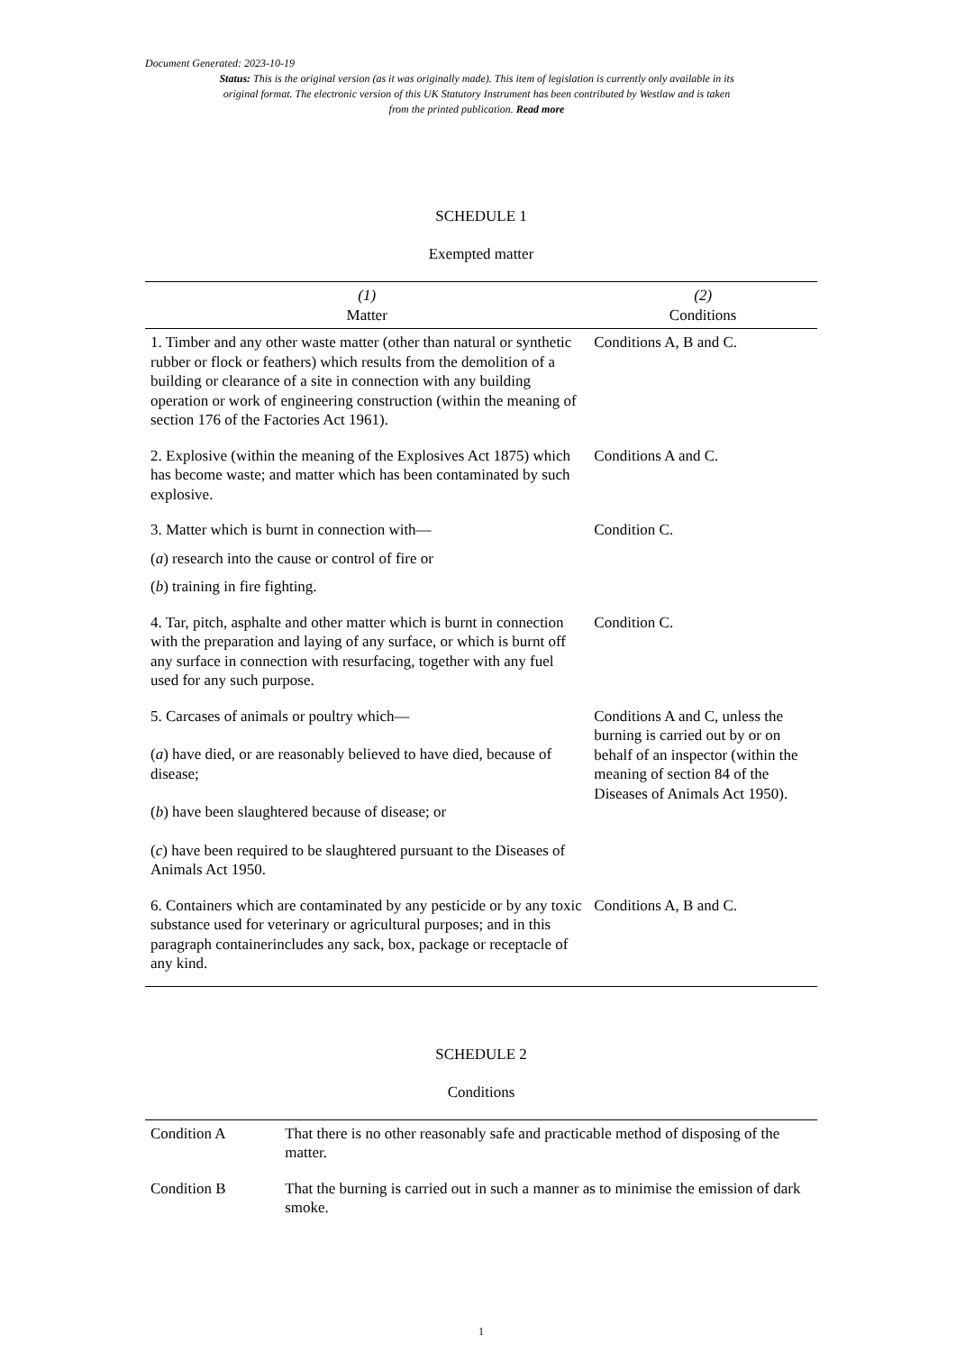Document Generated: 2023-10-19
Status: This is the original version (as it was originally made). This item of legislation is currently only available in its original format. The electronic version of this UK Statutory Instrument has been contributed by Westlaw and is taken from the printed publication. Read more
SCHEDULE 1
Exempted matter
| (1) Matter | (2) Conditions |
| --- | --- |
| 1. Timber and any other waste matter (other than natural or synthetic rubber or flock or feathers) which results from the demolition of a building or clearance of a site in connection with any building operation or work of engineering construction (within the meaning of section 176 of the Factories Act 1961). | Conditions A, B and C. |
| 2. Explosive (within the meaning of the Explosives Act 1875) which has become waste; and matter which has been contaminated by such explosive. | Conditions A and C. |
| 3. Matter which is burnt in connection with— ( a ) research into the cause or control of fire or ( b ) training in fire fighting. | Condition C. |
| 4. Tar, pitch, asphalte and other matter which is burnt in connection with the preparation and laying of any surface, or which is burnt off any surface in connection with resurfacing, together with any fuel used for any such purpose. | Condition C. |
| 5. Carcases of animals or poultry which— ( a ) have died, or are reasonably believed to have died, because of disease; ( b ) have been slaughtered because of disease; or ( c ) have been required to be slaughtered pursuant to the Diseases of Animals Act 1950. | Conditions A and C, unless the burning is carried out by or on behalf of an inspector (within the meaning of section 84 of the Diseases of Animals Act 1950). |
| 6. Containers which are contaminated by any pesticide or by any toxic substance used for veterinary or agricultural purposes; and in this paragraph containerincludes any sack, box, package or receptacle of any kind. | Conditions A, B and C. |
SCHEDULE 2
Conditions
| Condition A | That there is no other reasonably safe and practicable method of disposing of the matter. |
| Condition B | That the burning is carried out in such a manner as to minimise the emission of dark smoke. |
1